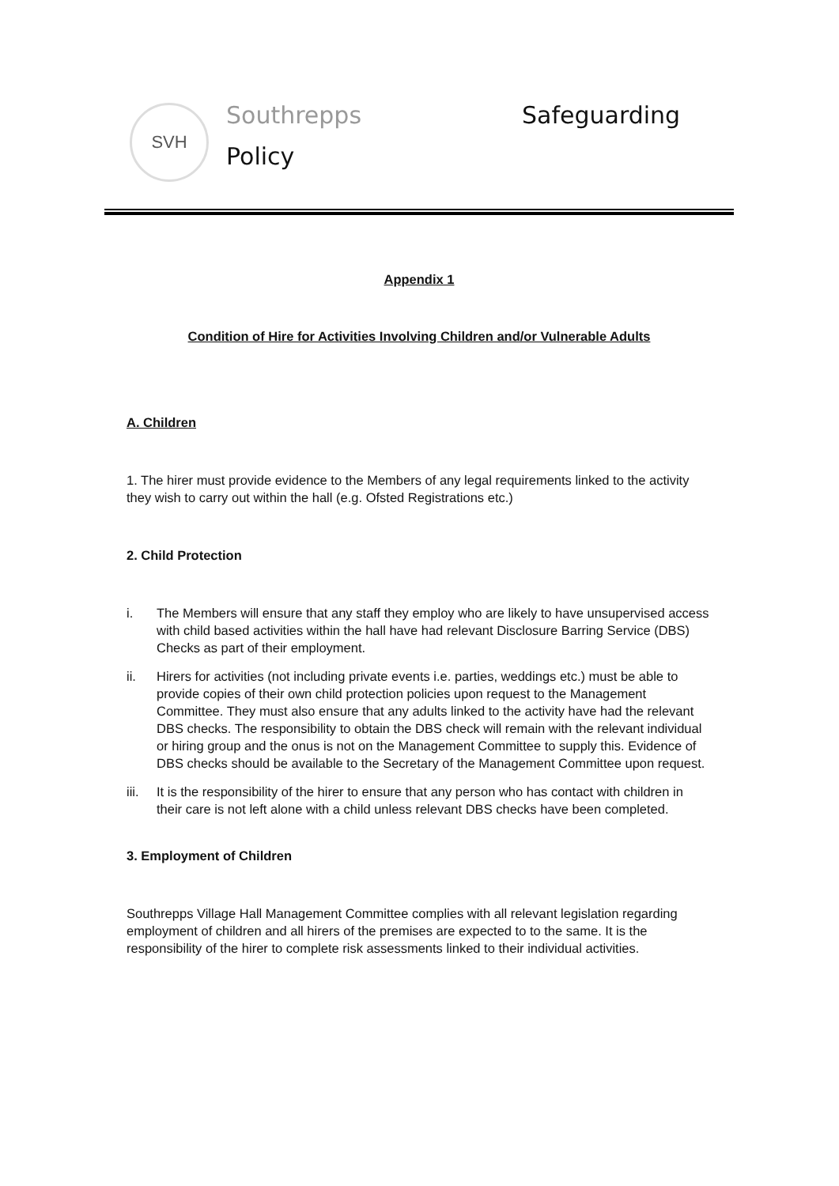SVH Southrepps Safeguarding
Policy
Appendix 1
Condition of Hire for Activities Involving Children and/or Vulnerable Adults
A. Children
1. The hirer must provide evidence to the Members of any legal requirements linked to the activity they wish to carry out within the hall (e.g. Ofsted Registrations etc.)
2. Child Protection
i. The Members will ensure that any staff they employ who are likely to have unsupervised access with child based activities within the hall have had relevant Disclosure Barring Service (DBS) Checks as part of their employment.
ii. Hirers for activities (not including private events i.e. parties, weddings etc.) must be able to provide copies of their own child protection policies upon request to the Management Committee. They must also ensure that any adults linked to the activity have had the relevant DBS checks. The responsibility to obtain the DBS check will remain with the relevant individual or hiring group and the onus is not on the Management Committee to supply this. Evidence of DBS checks should be available to the Secretary of the Management Committee upon request.
iii. It is the responsibility of the hirer to ensure that any person who has contact with children in their care is not left alone with a child unless relevant DBS checks have been completed.
3. Employment of Children
Southrepps Village Hall Management Committee complies with all relevant legislation regarding employment of children and all hirers of the premises are expected to to the same. It is the responsibility of the hirer to complete risk assessments linked to their individual activities.